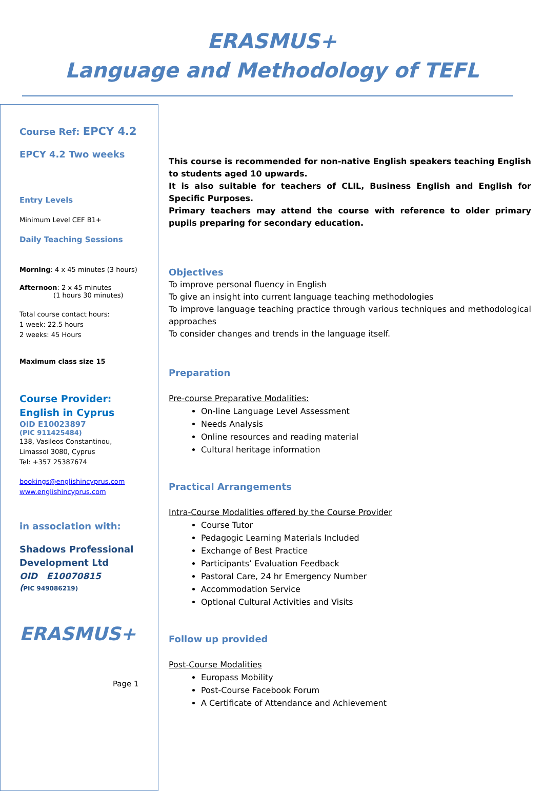ERASMUS+
Language and Methodology of TEFL
Course Ref: EPCY 4.2
EPCY 4.2 Two weeks
Entry Levels
Minimum Level CEF B1+
Daily Teaching Sessions
Morning: 4 x 45 minutes (3 hours)
Afternoon: 2 x 45 minutes
(1 hours 30 minutes)
Total course contact hours:
1 week: 22.5 hours
2 weeks: 45 Hours
Maximum class size 15
Course Provider:
English in Cyprus
OID E10023897
(PIC 911425484)
138, Vasileos Constantinou,
Limassol 3080, Cyprus
Tel: +357 25387674
bookings@englishincyprus.com
www.englishincyprus.com
in association with:
Shadows Professional
Development Ltd
OID E10070815
(PIC 949086219)
ERASMUS+
Page 1
This course is recommended for non-native English speakers teaching English to students aged 10 upwards.
It is also suitable for teachers of CLIL, Business English and English for Specific Purposes.
Primary teachers may attend the course with reference to older primary pupils preparing for secondary education.
Objectives
To improve personal fluency in English
To give an insight into current language teaching methodologies
To improve language teaching practice through various techniques and methodological approaches
To consider changes and trends in the language itself.
Preparation
Pre-course Preparative Modalities:
On-line Language Level Assessment
Needs Analysis
Online resources and reading material
Cultural heritage information
Practical Arrangements
Intra-Course Modalities offered by the Course Provider
Course Tutor
Pedagogic Learning Materials Included
Exchange of Best Practice
Participants’ Evaluation Feedback
Pastoral Care, 24 hr Emergency Number
Accommodation Service
Optional Cultural Activities and Visits
Follow up provided
Post-Course Modalities
Europass Mobility
Post-Course Facebook Forum
A Certificate of Attendance and Achievement